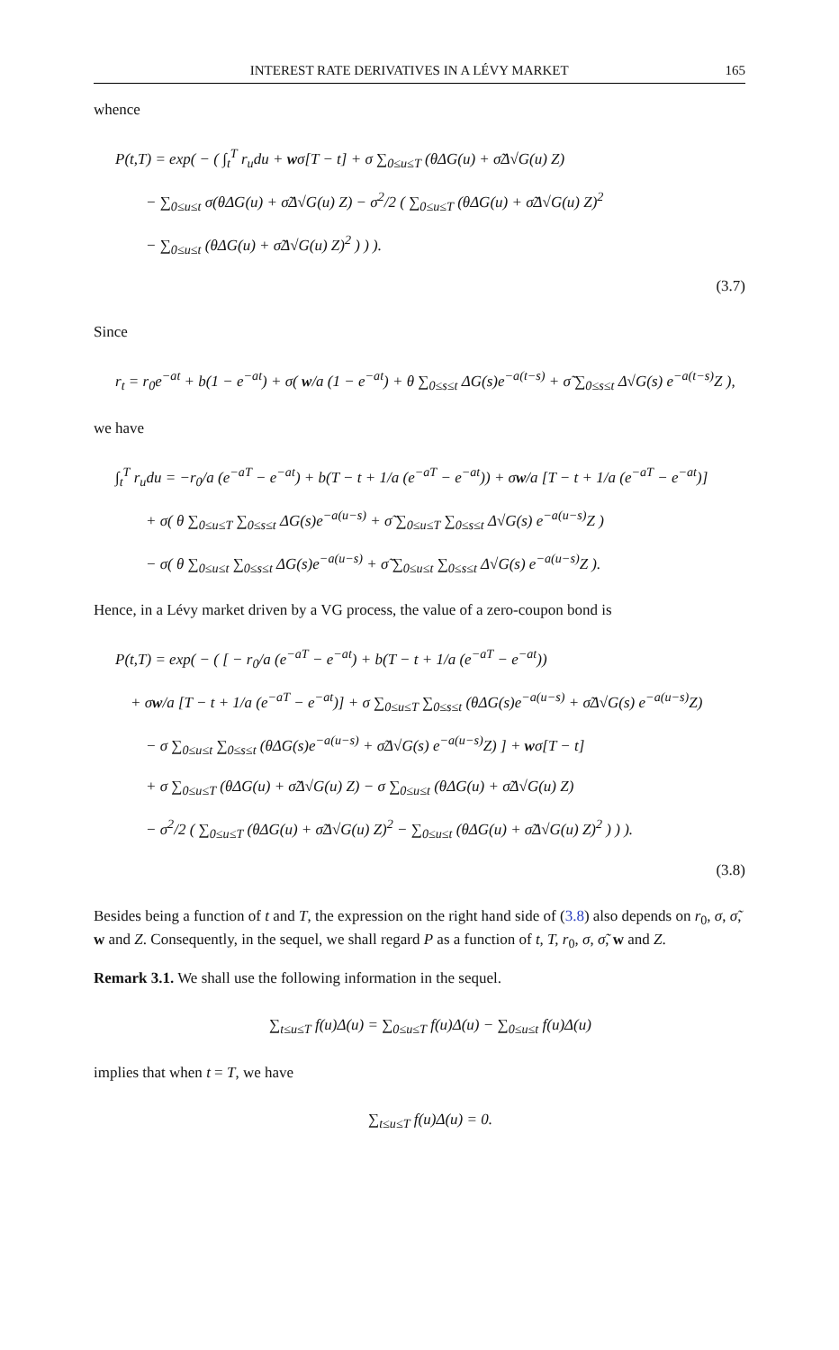INTEREST RATE DERIVATIVES IN A LÉVY MARKET 165
whence
P(t,T) = exp( − ( ∫<sub>t</sub><sup>T</sup> r<sub>u</sub>du + wσ[T − t] + σ ∑<sub>0≤u≤T</sub> (θΔG(u) + σ̃Δ√G(u) Z)
  − ∑<sub>0≤u≤t</sub> σ(θΔG(u) + σ̃Δ√G(u) Z) − σ<sup>2</sup>/2 ( ∑<sub>0≤u≤T</sub> (θΔG(u) + σ̃Δ√G(u) Z)<sup>2</sup>
  − ∑<sub>0≤u≤t</sub> (θΔG(u) + σ̃Δ√G(u) Z)<sup>2</sup> ) ) ).
(3.7)
Since
r<sub>t</sub> = r<sub>0</sub>e<sup>−at</sup> + b(1 − e<sup>−at</sup>) + σ( w/a (1 − e<sup>−at</sup>) + θ ∑<sub>0≤s≤t</sub> ΔG(s)e<sup>−a(t−s)</sup> + σ̃ ∑<sub>0≤s≤t</sub> Δ√G(s) e<sup>−a(t−s)</sup>Z ),
we have
∫<sub>t</sub><sup>T</sup> r<sub>u</sub>du = −r<sub>0</sub>/a (e<sup>−aT</sup> − e<sup>−at</sup>) + b(T − t + 1/a (e<sup>−aT</sup> − e<sup>−at</sup>)) + σw/a [T − t + 1/a (e<sup>−aT</sup> − e<sup>−at</sup>)]
  + σ( θ ∑<sub>0≤u≤T</sub> ∑<sub>0≤s≤t</sub> ΔG(s)e<sup>−a(u−s)</sup> + σ̃ ∑<sub>0≤u≤T</sub> ∑<sub>0≤s≤t</sub> Δ√G(s) e<sup>−a(u−s)</sup>Z )
  − σ( θ ∑<sub>0≤u≤t</sub> ∑<sub>0≤s≤t</sub> ΔG(s)e<sup>−a(u−s)</sup> + σ̃ ∑<sub>0≤u≤t</sub> ∑<sub>0≤s≤t</sub> Δ√G(s) e<sup>−a(u−s)</sup>Z ).
Hence, in a Lévy market driven by a VG process, the value of a zero-coupon bond is
P(t,T) = exp( − ( [ − r<sub>0</sub>/a (e<sup>−aT</sup> − e<sup>−at</sup>) + b(T − t + 1/a (e<sup>−aT</sup> − e<sup>−at</sup>))
 + σw/a [T − t + 1/a (e<sup>−aT</sup> − e<sup>−at</sup>)] + σ ∑<sub>0≤u≤T</sub> ∑<sub>0≤s≤t</sub> (θΔG(s)e<sup>−a(u−s)</sup> + σ̃Δ√G(s) e<sup>−a(u−s)</sup>Z)
  − σ ∑<sub>0≤u≤t</sub> ∑<sub>0≤s≤t</sub> (θΔG(s)e<sup>−a(u−s)</sup> + σ̃Δ√G(s) e<sup>−a(u−s)</sup>Z) ] + wσ[T − t]
  + σ ∑<sub>0≤u≤T</sub> (θΔG(u) + σ̃Δ√G(u) Z) − σ ∑<sub>0≤u≤t</sub> (θΔG(u) + σ̃Δ√G(u) Z)
  − σ<sup>2</sup>/2 ( ∑<sub>0≤u≤T</sub> (θΔG(u) + σ̃Δ√G(u) Z)<sup>2</sup> − ∑<sub>0≤u≤t</sub> (θΔG(u) + σ̃Δ√G(u) Z)<sup>2</sup> ) ) ).
(3.8)
Besides being a function of t and T, the expression on the right hand side of (3.8) also depends on r<sub>0</sub>, σ, σ̃, w and Z. Consequently, in the sequel, we shall regard P as a function of t, T, r<sub>0</sub>, σ, σ̃, w and Z.
Remark 3.1. We shall use the following information in the sequel.
∑<sub>t≤u≤T</sub> f(u)Δ(u) = ∑<sub>0≤u≤T</sub> f(u)Δ(u) − ∑<sub>0≤u≤t</sub> f(u)Δ(u)
implies that when t = T, we have
∑<sub>t≤u≤T</sub> f(u)Δ(u) = 0.